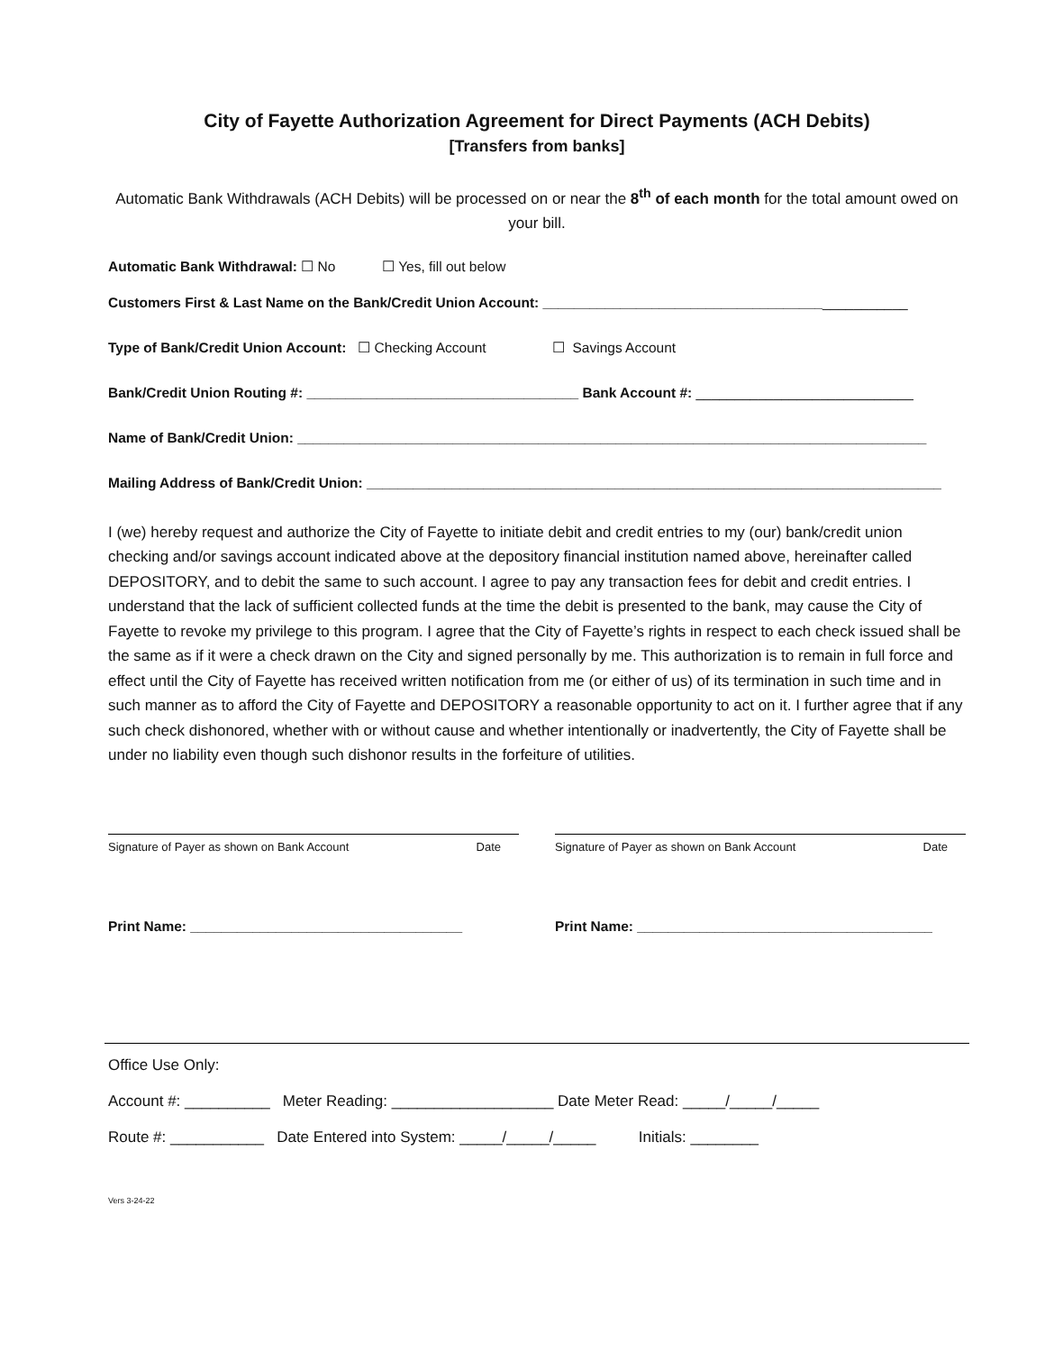City of Fayette Authorization Agreement for Direct Payments (ACH Debits)
[Transfers from banks]
Automatic Bank Withdrawals (ACH Debits) will be processed on or near the 8<sup>th</sup> of each month for the total amount owed on your bill.
Automatic Bank Withdrawal: ☐ No ☐ Yes, fill out below
Customers First & Last Name on the Bank/Credit Union Account: _______________________________________________
Type of Bank/Credit Union Account: ☐ Checking Account ☐ Savings Account
Bank/Credit Union Routing #: ___________________________________ Bank Account #: ____________________________
Name of Bank/Credit Union: _________________________________________________________________________________
Mailing Address of Bank/Credit Union: __________________________________________________________________________
I (we) hereby request and authorize the City of Fayette to initiate debit and credit entries to my (our) bank/credit union checking and/or savings account indicated above at the depository financial institution named above, hereinafter called DEPOSITORY, and to debit the same to such account. I agree to pay any transaction fees for debit and credit entries. I understand that the lack of sufficient collected funds at the time the debit is presented to the bank, may cause the City of Fayette to revoke my privilege to this program. I agree that the City of Fayette’s rights in respect to each check issued shall be the same as if it were a check drawn on the City and signed personally by me. This authorization is to remain in full force and effect until the City of Fayette has received written notification from me (or either of us) of its termination in such time and in such manner as to afford the City of Fayette and DEPOSITORY a reasonable opportunity to act on it. I further agree that if any such check dishonored, whether with or without cause and whether intentionally or inadvertently, the City of Fayette shall be under no liability even though such dishonor results in the forfeiture of utilities.
Signature of Payer as shown on Bank Account Date
Signature of Payer as shown on Bank Account Date
Print Name: ___________________________________
Print Name: ______________________________________
Office Use Only:
Account #: __________ Meter Reading: ___________________ Date Meter Read: _____/_____/_____
Route #: ___________ Date Entered into System: _____/_____/_____ Initials: ________
Vers 3-24-22